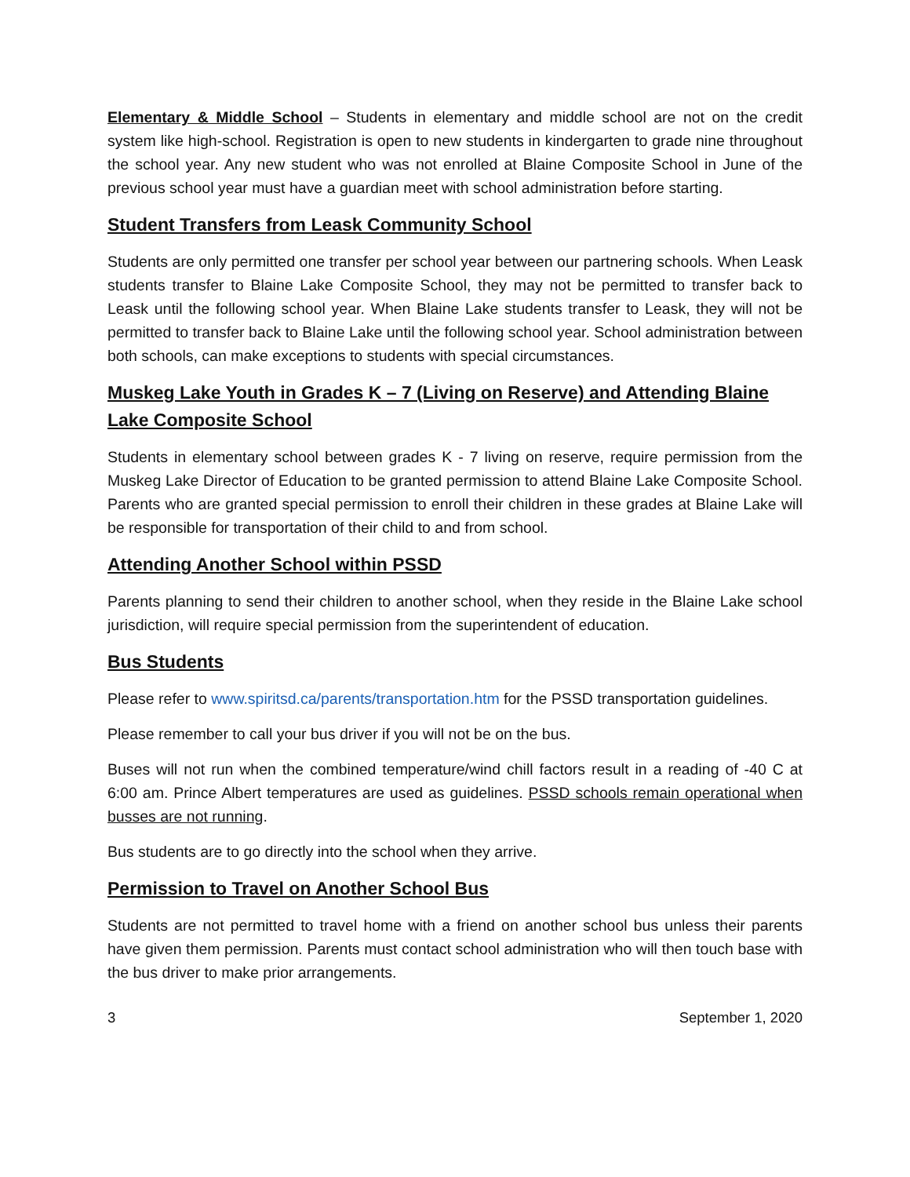Elementary & Middle School – Students in elementary and middle school are not on the credit system like high-school. Registration is open to new students in kindergarten to grade nine throughout the school year. Any new student who was not enrolled at Blaine Composite School in June of the previous school year must have a guardian meet with school administration before starting.
Student Transfers from Leask Community School
Students are only permitted one transfer per school year between our partnering schools. When Leask students transfer to Blaine Lake Composite School, they may not be permitted to transfer back to Leask until the following school year. When Blaine Lake students transfer to Leask, they will not be permitted to transfer back to Blaine Lake until the following school year. School administration between both schools, can make exceptions to students with special circumstances.
Muskeg Lake Youth in Grades K – 7 (Living on Reserve) and Attending Blaine Lake Composite School
Students in elementary school between grades K - 7 living on reserve, require permission from the Muskeg Lake Director of Education to be granted permission to attend Blaine Lake Composite School. Parents who are granted special permission to enroll their children in these grades at Blaine Lake will be responsible for transportation of their child to and from school.
Attending Another School within PSSD
Parents planning to send their children to another school, when they reside in the Blaine Lake school jurisdiction, will require special permission from the superintendent of education.
Bus Students
Please refer to www.spiritsd.ca/parents/transportation.htm for the PSSD transportation guidelines.
Please remember to call your bus driver if you will not be on the bus.
Buses will not run when the combined temperature/wind chill factors result in a reading of -40 C at 6:00 am. Prince Albert temperatures are used as guidelines. PSSD schools remain operational when busses are not running.
Bus students are to go directly into the school when they arrive.
Permission to Travel on Another School Bus
Students are not permitted to travel home with a friend on another school bus unless their parents have given them permission. Parents must contact school administration who will then touch base with the bus driver to make prior arrangements.
3 September 1, 2020